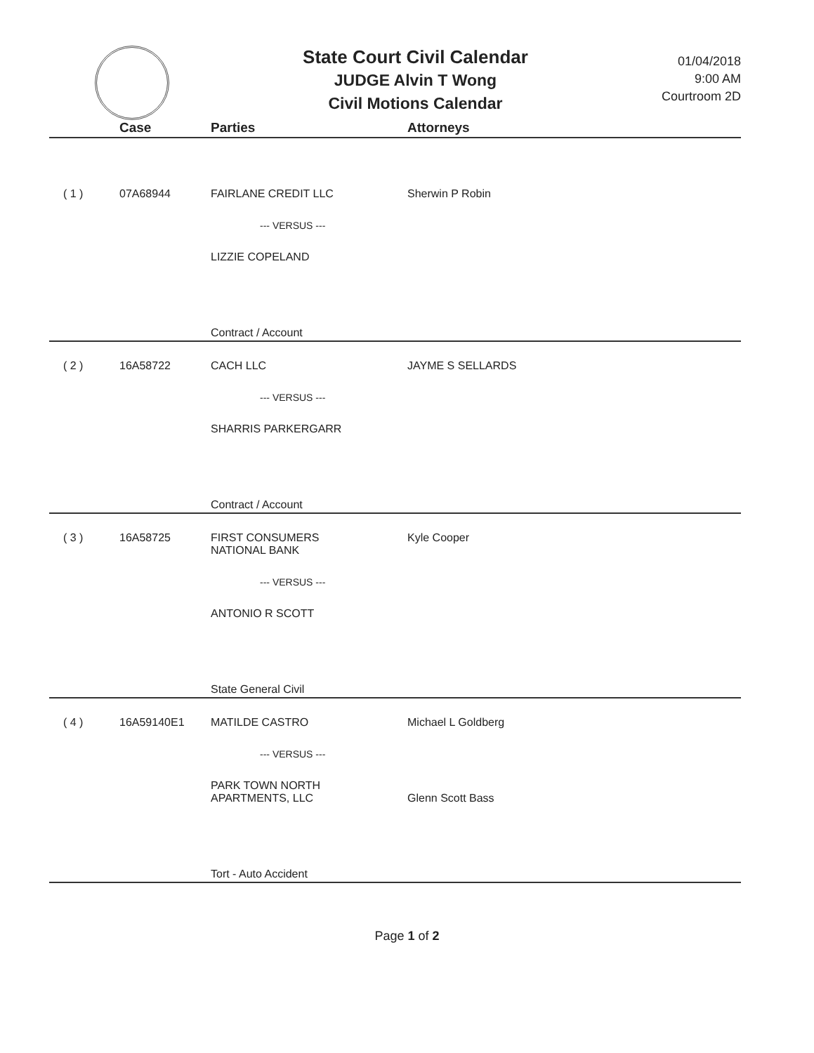State Court Civil Calendar
JUDGE Alvin T Wong
Civil Motions Calendar
01/04/2018
9:00 AM
Courtroom 2D
| | Case | Parties | Attorneys |
| --- | --- | --- | --- |
| ( 1 ) | 07A68944 | FAIRLANE CREDIT LLC --- VERSUS --- LIZZIE COPELAND | Sherwin P Robin |
| | | Contract / Account | |
| ( 2 ) | 16A58722 | CACH LLC --- VERSUS --- SHARRIS PARKERGARR | JAYME S SELLARDS |
| | | Contract / Account | |
| ( 3 ) | 16A58725 | FIRST CONSUMERS NATIONAL BANK --- VERSUS --- ANTONIO R SCOTT | Kyle Cooper |
| | | State General Civil | |
| ( 4 ) | 16A59140E1 | MATILDE CASTRO --- VERSUS --- PARK TOWN NORTH APARTMENTS, LLC | Michael L Goldberg Glenn Scott Bass |
| | | Tort - Auto Accident | |
Page 1 of 2